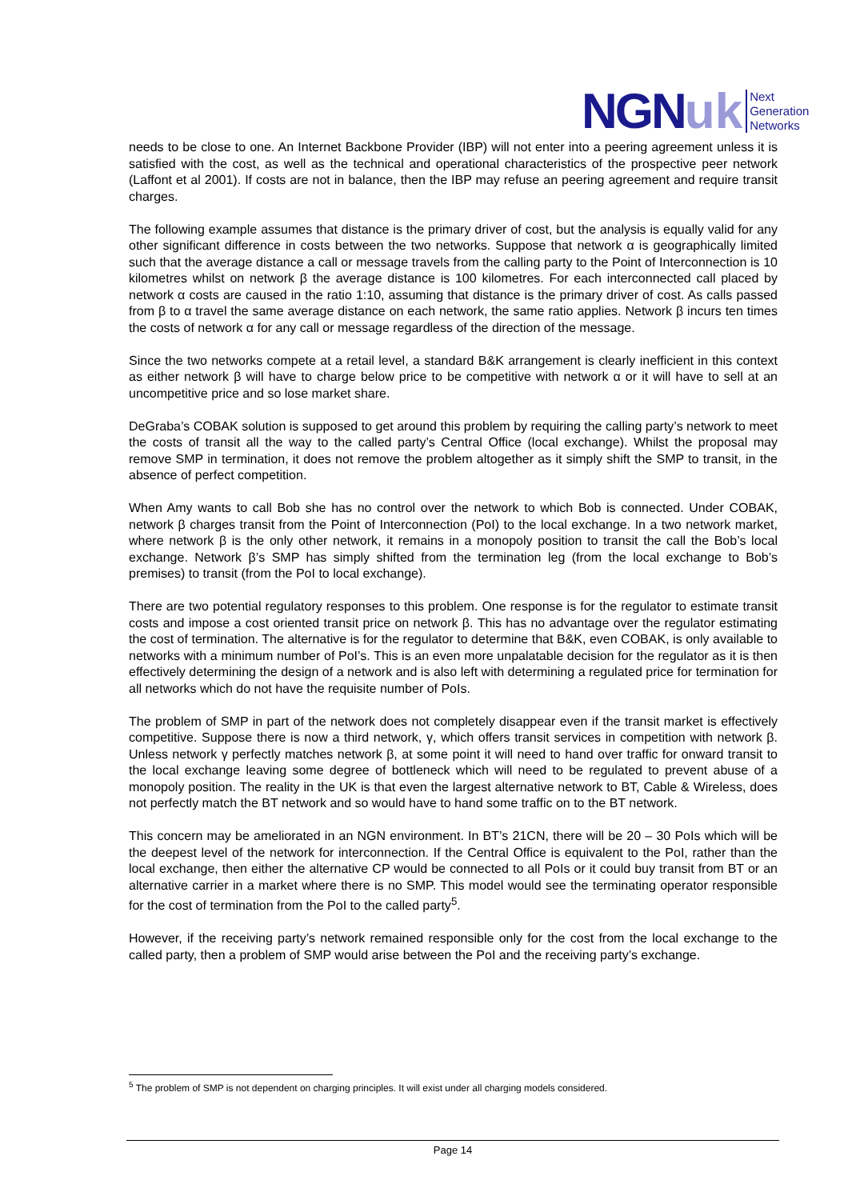NGN uk
Next
Generation
Networks
needs to be close to one. An Internet Backbone Provider (IBP) will not enter into a peering agreement unless it is satisfied with the cost, as well as the technical and operational characteristics of the prospective peer network (Laffont et al 2001). If costs are not in balance, then the IBP may refuse an peering agreement and require transit charges.
The following example assumes that distance is the primary driver of cost, but the analysis is equally valid for any other significant difference in costs between the two networks. Suppose that network α is geographically limited such that the average distance a call or message travels from the calling party to the Point of Interconnection is 10 kilometres whilst on network β the average distance is 100 kilometres. For each interconnected call placed by network α costs are caused in the ratio 1:10, assuming that distance is the primary driver of cost. As calls passed from β to α travel the same average distance on each network, the same ratio applies. Network β incurs ten times the costs of network α for any call or message regardless of the direction of the message.
Since the two networks compete at a retail level, a standard B&K arrangement is clearly inefficient in this context as either network β will have to charge below price to be competitive with network α or it will have to sell at an uncompetitive price and so lose market share.
DeGraba’s COBAK solution is supposed to get around this problem by requiring the calling party’s network to meet the costs of transit all the way to the called party’s Central Office (local exchange). Whilst the proposal may remove SMP in termination, it does not remove the problem altogether as it simply shift the SMP to transit, in the absence of perfect competition.
When Amy wants to call Bob she has no control over the network to which Bob is connected. Under COBAK, network β charges transit from the Point of Interconnection (PoI) to the local exchange. In a two network market, where network β is the only other network, it remains in a monopoly position to transit the call the Bob’s local exchange. Network β’s SMP has simply shifted from the termination leg (from the local exchange to Bob’s premises) to transit (from the PoI to local exchange).
There are two potential regulatory responses to this problem. One response is for the regulator to estimate transit costs and impose a cost oriented transit price on network β. This has no advantage over the regulator estimating the cost of termination. The alternative is for the regulator to determine that B&K, even COBAK, is only available to networks with a minimum number of PoI’s. This is an even more unpalatable decision for the regulator as it is then effectively determining the design of a network and is also left with determining a regulated price for termination for all networks which do not have the requisite number of PoIs.
The problem of SMP in part of the network does not completely disappear even if the transit market is effectively competitive. Suppose there is now a third network, γ, which offers transit services in competition with network β. Unless network γ perfectly matches network β, at some point it will need to hand over traffic for onward transit to the local exchange leaving some degree of bottleneck which will need to be regulated to prevent abuse of a monopoly position. The reality in the UK is that even the largest alternative network to BT, Cable & Wireless, does not perfectly match the BT network and so would have to hand some traffic on to the BT network.
This concern may be ameliorated in an NGN environment. In BT’s 21CN, there will be 20 – 30 PoIs which will be the deepest level of the network for interconnection. If the Central Office is equivalent to the PoI, rather than the local exchange, then either the alternative CP would be connected to all PoIs or it could buy transit from BT or an alternative carrier in a market where there is no SMP. This model would see the terminating operator responsible for the cost of termination from the PoI to the called party<sup>5</sup>.
However, if the receiving party’s network remained responsible only for the cost from the local exchange to the called party, then a problem of SMP would arise between the PoI and the receiving party’s exchange.
<sup>5</sup> The problem of SMP is not dependent on charging principles. It will exist under all charging models considered.
Page 14